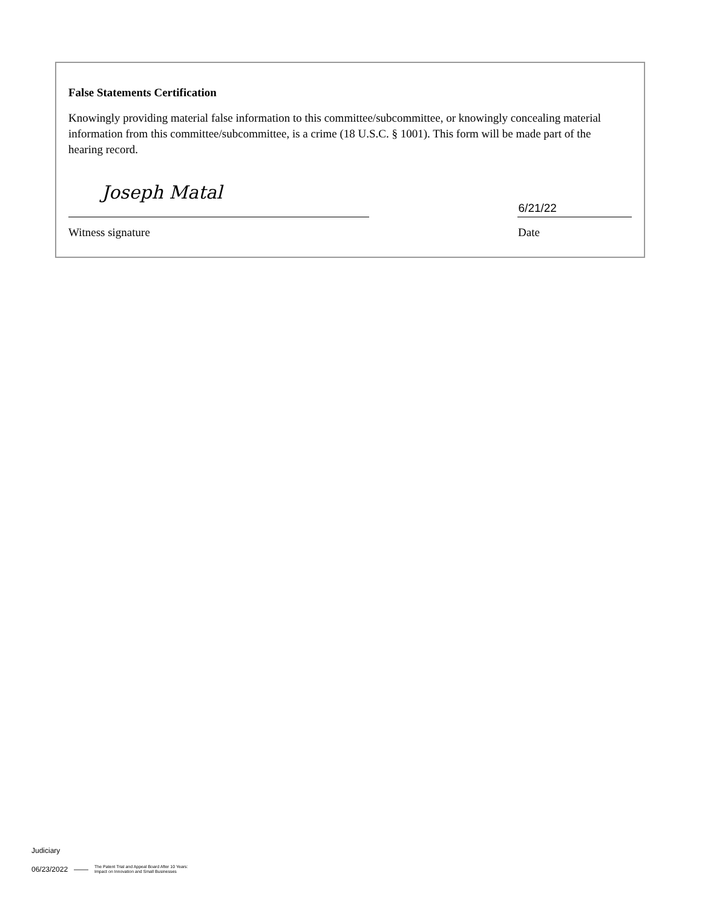False Statements Certification
Knowingly providing material false information to this committee/subcommittee, or knowingly concealing material information from this committee/subcommittee, is a crime (18 U.S.C. § 1001). This form will be made part of the hearing record.
Joseph Matal
6/21/22
Witness signature Date
Judiciary
06/23/2022 —— The Patent Trial and Appeal Board After 10 Years:
Impact on Innovation and Small Businesses